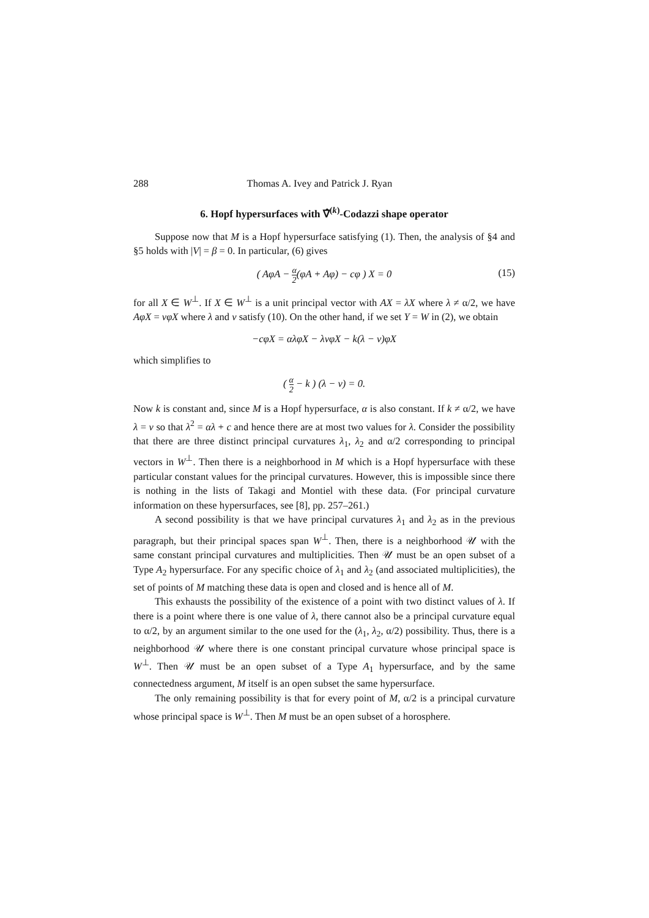288 Thomas A. Ivey and Patrick J. Ryan
6. Hopf hypersurfaces with ∇̂<sup>(k)</sup>-Codazzi shape operator
Suppose now that M is a Hopf hypersurface satisfying (1). Then, the analysis of §4 and §5 holds with |V| = β = 0. In particular, (6) gives
( AφA − α 2(φA + Aφ) − cφ ) X = 0 (15)
for all X ∈ W<sup>⊥</sup>. If X ∈ W<sup>⊥</sup> is a unit principal vector with AX = λX where λ ≠ α/2, we have AφX = νφX where λ and ν satisfy (10). On the other hand, if we set Y = W in (2), we obtain
−cφX = αλφX − λνφX − k(λ − ν)φX
which simplifies to
( α 2 − k ) (λ − ν) = 0.
Now k is constant and, since M is a Hopf hypersurface, α is also constant. If k ≠ α/2, we have λ = ν so that λ<sup>2</sup> = αλ + c and hence there are at most two values for λ. Consider the possibility that there are three distinct principal curvatures λ<sub>1</sub>, λ<sub>2</sub> and α/2 corresponding to principal vectors in W<sup>⊥</sup>. Then there is a neighborhood in M which is a Hopf hypersurface with these particular constant values for the principal curvatures. However, this is impossible since there is nothing in the lists of Takagi and Montiel with these data. (For principal curvature information on these hypersurfaces, see [8], pp. 257–261.)
A second possibility is that we have principal curvatures λ<sub>1</sub> and λ<sub>2</sub> as in the previous paragraph, but their principal spaces span W<sup>⊥</sup>. Then, there is a neighborhood 𝒰 with the same constant principal curvatures and multiplicities. Then 𝒰 must be an open subset of a Type A<sub>2</sub> hypersurface. For any specific choice of λ<sub>1</sub> and λ<sub>2</sub> (and associated multiplicities), the set of points of M matching these data is open and closed and is hence all of M.
This exhausts the possibility of the existence of a point with two distinct values of λ. If there is a point where there is one value of λ, there cannot also be a principal curvature equal to α/2, by an argument similar to the one used for the (λ<sub>1</sub>, λ<sub>2</sub>, α/2) possibility. Thus, there is a neighborhood 𝒰 where there is one constant principal curvature whose principal space is W<sup>⊥</sup>. Then 𝒰 must be an open subset of a Type A<sub>1</sub> hypersurface, and by the same connectedness argument, M itself is an open subset the same hypersurface.
The only remaining possibility is that for every point of M, α/2 is a principal curvature whose principal space is W<sup>⊥</sup>. Then M must be an open subset of a horosphere.